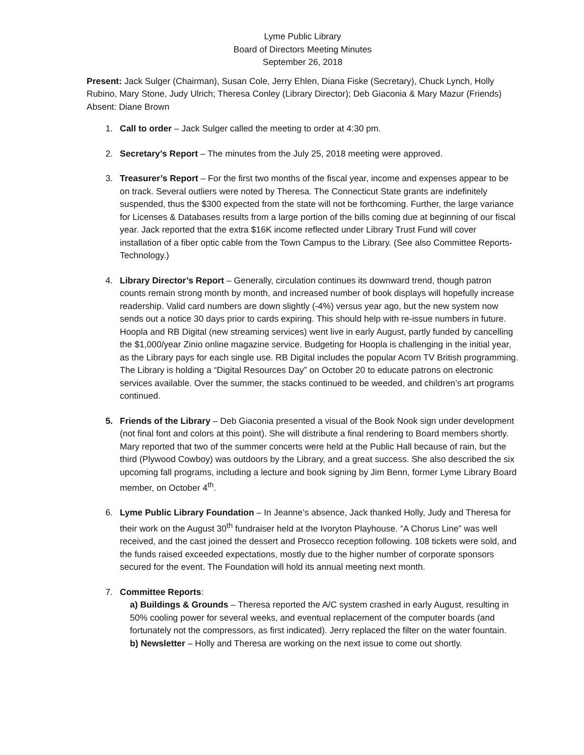Lyme Public Library
Board of Directors Meeting Minutes
September 26, 2018
Present: Jack Sulger (Chairman), Susan Cole, Jerry Ehlen, Diana Fiske (Secretary), Chuck Lynch, Holly Rubino, Mary Stone, Judy Ulrich; Theresa Conley (Library Director); Deb Giaconia & Mary Mazur (Friends)
Absent: Diane Brown
1. Call to order – Jack Sulger called the meeting to order at 4:30 pm.
2. Secretary’s Report – The minutes from the July 25, 2018 meeting were approved.
3. Treasurer’s Report – For the first two months of the fiscal year, income and expenses appear to be on track. Several outliers were noted by Theresa. The Connecticut State grants are indefinitely suspended, thus the $300 expected from the state will not be forthcoming. Further, the large variance for Licenses & Databases results from a large portion of the bills coming due at beginning of our fiscal year. Jack reported that the extra $16K income reflected under Library Trust Fund will cover installation of a fiber optic cable from the Town Campus to the Library. (See also Committee Reports-Technology.)
4. Library Director’s Report – Generally, circulation continues its downward trend, though patron counts remain strong month by month, and increased number of book displays will hopefully increase readership. Valid card numbers are down slightly (-4%) versus year ago, but the new system now sends out a notice 30 days prior to cards expiring. This should help with re-issue numbers in future. Hoopla and RB Digital (new streaming services) went live in early August, partly funded by cancelling the $1,000/year Zinio online magazine service. Budgeting for Hoopla is challenging in the initial year, as the Library pays for each single use. RB Digital includes the popular Acorn TV British programming. The Library is holding a “Digital Resources Day” on October 20 to educate patrons on electronic services available. Over the summer, the stacks continued to be weeded, and children’s art programs continued.
5. Friends of the Library – Deb Giaconia presented a visual of the Book Nook sign under development (not final font and colors at this point). She will distribute a final rendering to Board members shortly. Mary reported that two of the summer concerts were held at the Public Hall because of rain, but the third (Plywood Cowboy) was outdoors by the Library, and a great success. She also described the six upcoming fall programs, including a lecture and book signing by Jim Benn, former Lyme Library Board member, on October 4<sup>th</sup>.
6. Lyme Public Library Foundation – In Jeanne’s absence, Jack thanked Holly, Judy and Theresa for their work on the August 30<sup>th</sup> fundraiser held at the Ivoryton Playhouse. “A Chorus Line” was well received, and the cast joined the dessert and Prosecco reception following. 108 tickets were sold, and the funds raised exceeded expectations, mostly due to the higher number of corporate sponsors secured for the event. The Foundation will hold its annual meeting next month.
7. Committee Reports:
a) Buildings & Grounds – Theresa reported the A/C system crashed in early August, resulting in 50% cooling power for several weeks, and eventual replacement of the computer boards (and fortunately not the compressors, as first indicated). Jerry replaced the filter on the water fountain.
b) Newsletter – Holly and Theresa are working on the next issue to come out shortly.